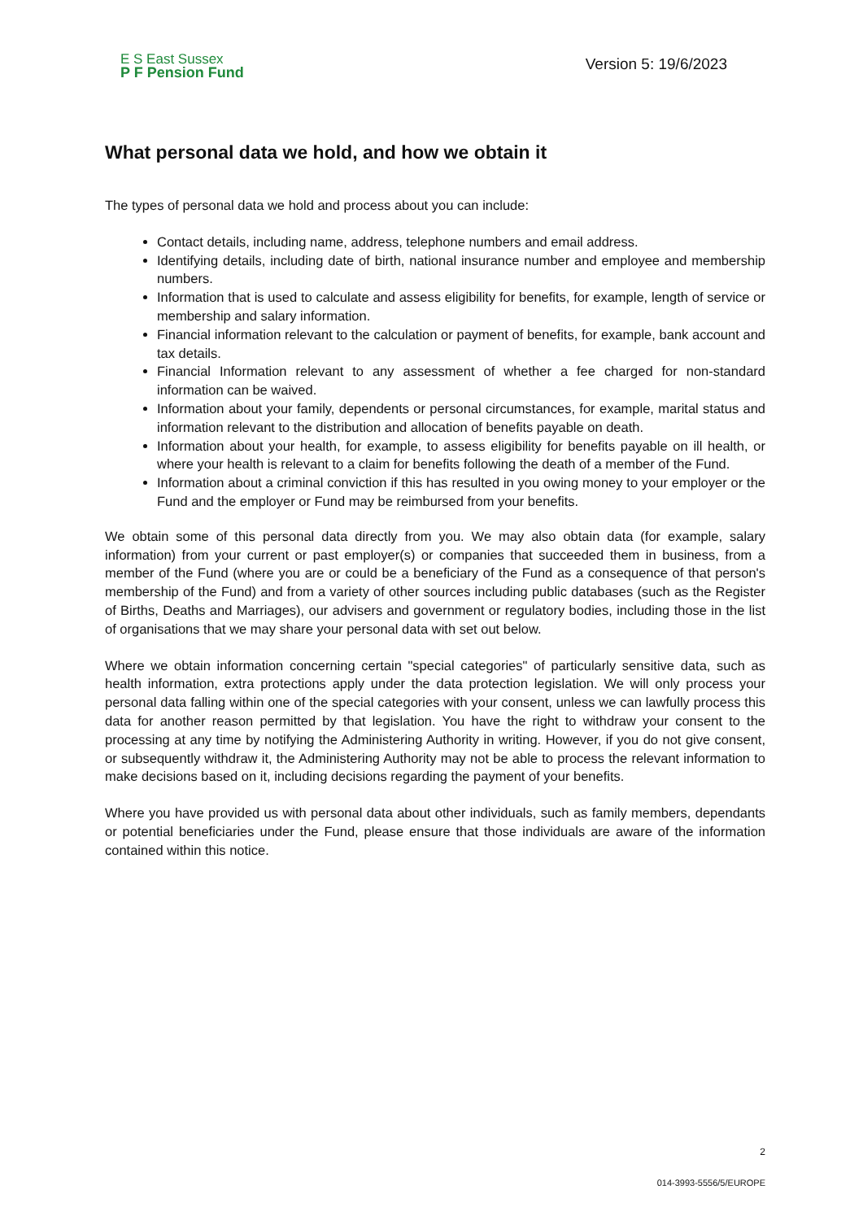E S East Sussex
P F Pension Fund
Version 5: 19/6/2023
What personal data we hold, and how we obtain it
The types of personal data we hold and process about you can include:
Contact details, including name, address, telephone numbers and email address.
Identifying details, including date of birth, national insurance number and employee and membership numbers.
Information that is used to calculate and assess eligibility for benefits, for example, length of service or membership and salary information.
Financial information relevant to the calculation or payment of benefits, for example, bank account and tax details.
Financial Information relevant to any assessment of whether a fee charged for non-standard information can be waived.
Information about your family, dependents or personal circumstances, for example, marital status and information relevant to the distribution and allocation of benefits payable on death.
Information about your health, for example, to assess eligibility for benefits payable on ill health, or where your health is relevant to a claim for benefits following the death of a member of the Fund.
Information about a criminal conviction if this has resulted in you owing money to your employer or the Fund and the employer or Fund may be reimbursed from your benefits.
We obtain some of this personal data directly from you. We may also obtain data (for example, salary information) from your current or past employer(s) or companies that succeeded them in business, from a member of the Fund (where you are or could be a beneficiary of the Fund as a consequence of that person's membership of the Fund) and from a variety of other sources including public databases (such as the Register of Births, Deaths and Marriages), our advisers and government or regulatory bodies, including those in the list of organisations that we may share your personal data with set out below.
Where we obtain information concerning certain "special categories" of particularly sensitive data, such as health information, extra protections apply under the data protection legislation. We will only process your personal data falling within one of the special categories with your consent, unless we can lawfully process this data for another reason permitted by that legislation. You have the right to withdraw your consent to the processing at any time by notifying the Administering Authority in writing. However, if you do not give consent, or subsequently withdraw it, the Administering Authority may not be able to process the relevant information to make decisions based on it, including decisions regarding the payment of your benefits.
Where you have provided us with personal data about other individuals, such as family members, dependants or potential beneficiaries under the Fund, please ensure that those individuals are aware of the information contained within this notice.
2
014-3993-5556/5/EUROPE